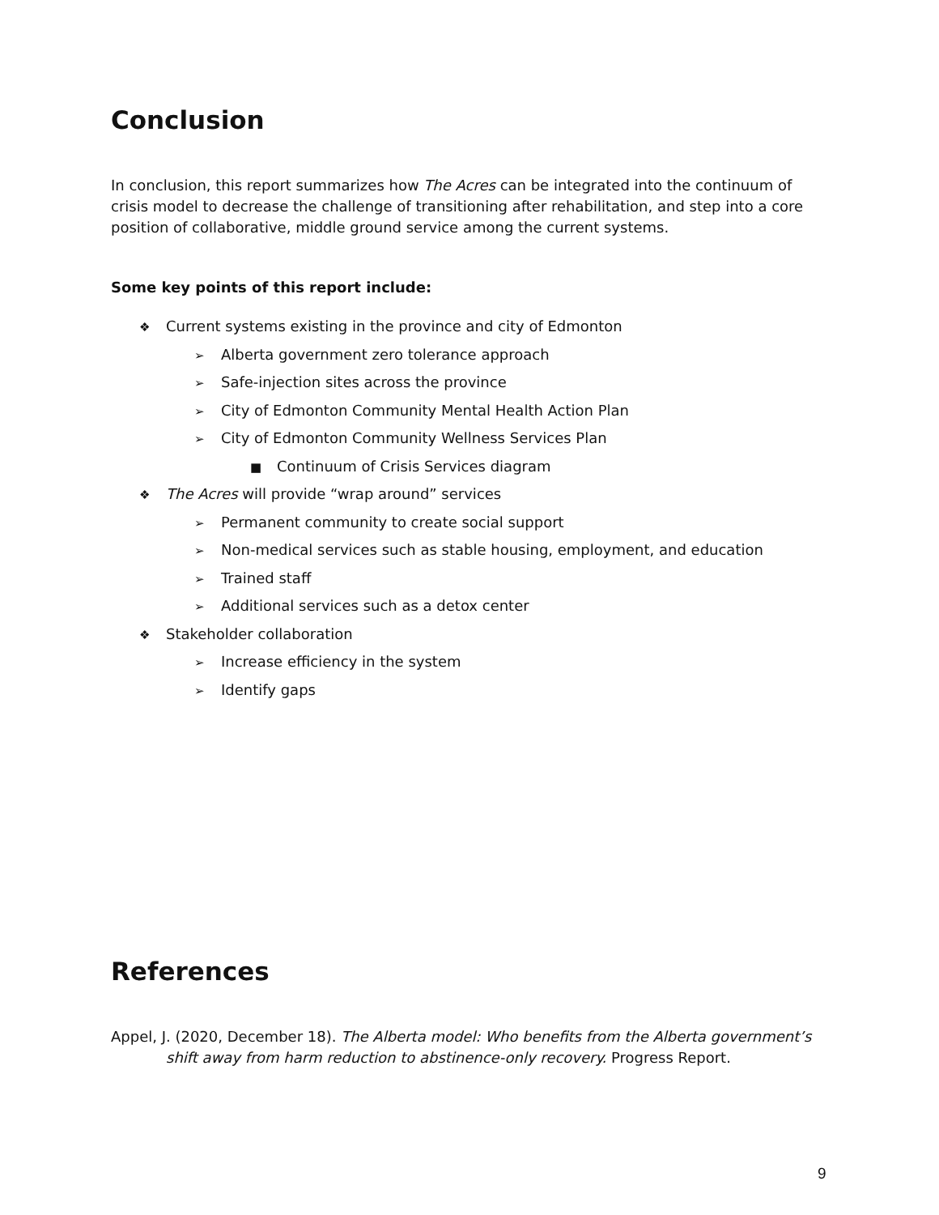Conclusion
In conclusion, this report summarizes how The Acres can be integrated into the continuum of crisis model to decrease the challenge of transitioning after rehabilitation, and step into a core position of collaborative, middle ground service among the current systems.
Some key points of this report include:
❖ Current systems existing in the province and city of Edmonton
➢ Alberta government zero tolerance approach
➢ Safe-injection sites across the province
➢ City of Edmonton Community Mental Health Action Plan
➢ City of Edmonton Community Wellness Services Plan
■ Continuum of Crisis Services diagram
❖ The Acres will provide “wrap around” services
➢ Permanent community to create social support
➢ Non-medical services such as stable housing, employment, and education
➢ Trained staff
➢ Additional services such as a detox center
❖ Stakeholder collaboration
➢ Increase efficiency in the system
➢ Identify gaps
References
Appel, J. (2020, December 18). The Alberta model: Who benefits from the Alberta government’s shift away from harm reduction to abstinence-only recovery. Progress Report.
9